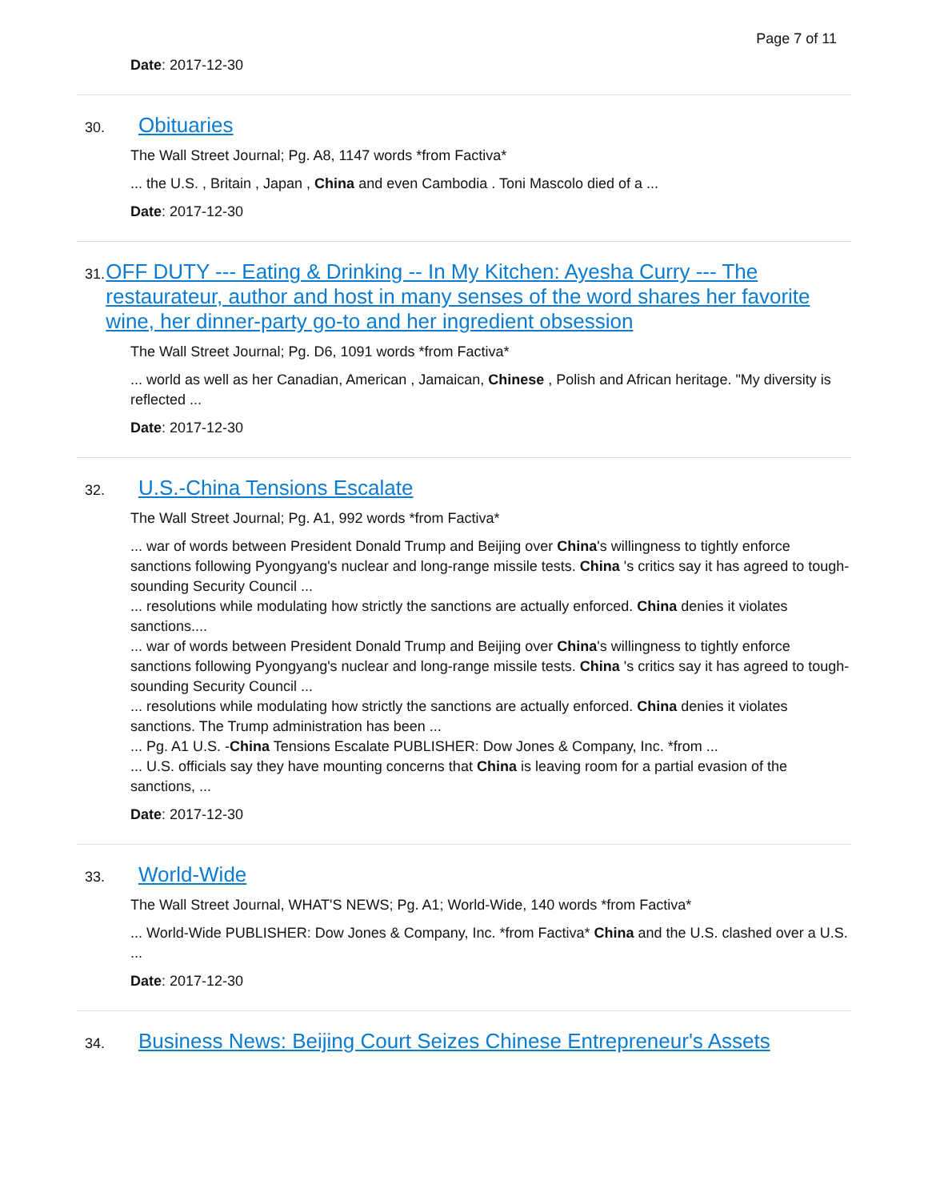Page 7 of 11
Date: 2017-12-30
30. Obituaries
The Wall Street Journal; Pg. A8, 1147 words *from Factiva*
... the U.S. , Britain , Japan , China and even Cambodia . Toni Mascolo died of a ...
Date: 2017-12-30
31. OFF DUTY --- Eating & Drinking -- In My Kitchen: Ayesha Curry --- The restaurateur, author and host in many senses of the word shares her favorite wine, her dinner-party go-to and her ingredient obsession
The Wall Street Journal; Pg. D6, 1091 words *from Factiva*
... world as well as her Canadian, American , Jamaican, Chinese , Polish and African heritage. "My diversity is reflected ...
Date: 2017-12-30
32. U.S.-China Tensions Escalate
The Wall Street Journal; Pg. A1, 992 words *from Factiva*
... war of words between President Donald Trump and Beijing over China's willingness to tightly enforce sanctions following Pyongyang's nuclear and long-range missile tests. China 's critics say it has agreed to tough-sounding Security Council ...
... resolutions while modulating how strictly the sanctions are actually enforced. China denies it violates sanctions....
... war of words between President Donald Trump and Beijing over China's willingness to tightly enforce sanctions following Pyongyang's nuclear and long-range missile tests. China 's critics say it has agreed to tough-sounding Security Council ...
... resolutions while modulating how strictly the sanctions are actually enforced. China denies it violates sanctions. The Trump administration has been ...
... Pg. A1 U.S. -China Tensions Escalate PUBLISHER: Dow Jones & Company, Inc. *from ...
... U.S. officials say they have mounting concerns that China is leaving room for a partial evasion of the sanctions, ...
Date: 2017-12-30
33. World-Wide
The Wall Street Journal, WHAT'S NEWS; Pg. A1; World-Wide, 140 words *from Factiva*
... World-Wide PUBLISHER: Dow Jones & Company, Inc. *from Factiva* China and the U.S. clashed over a U.S. ...
Date: 2017-12-30
34. Business News: Beijing Court Seizes Chinese Entrepreneur's Assets